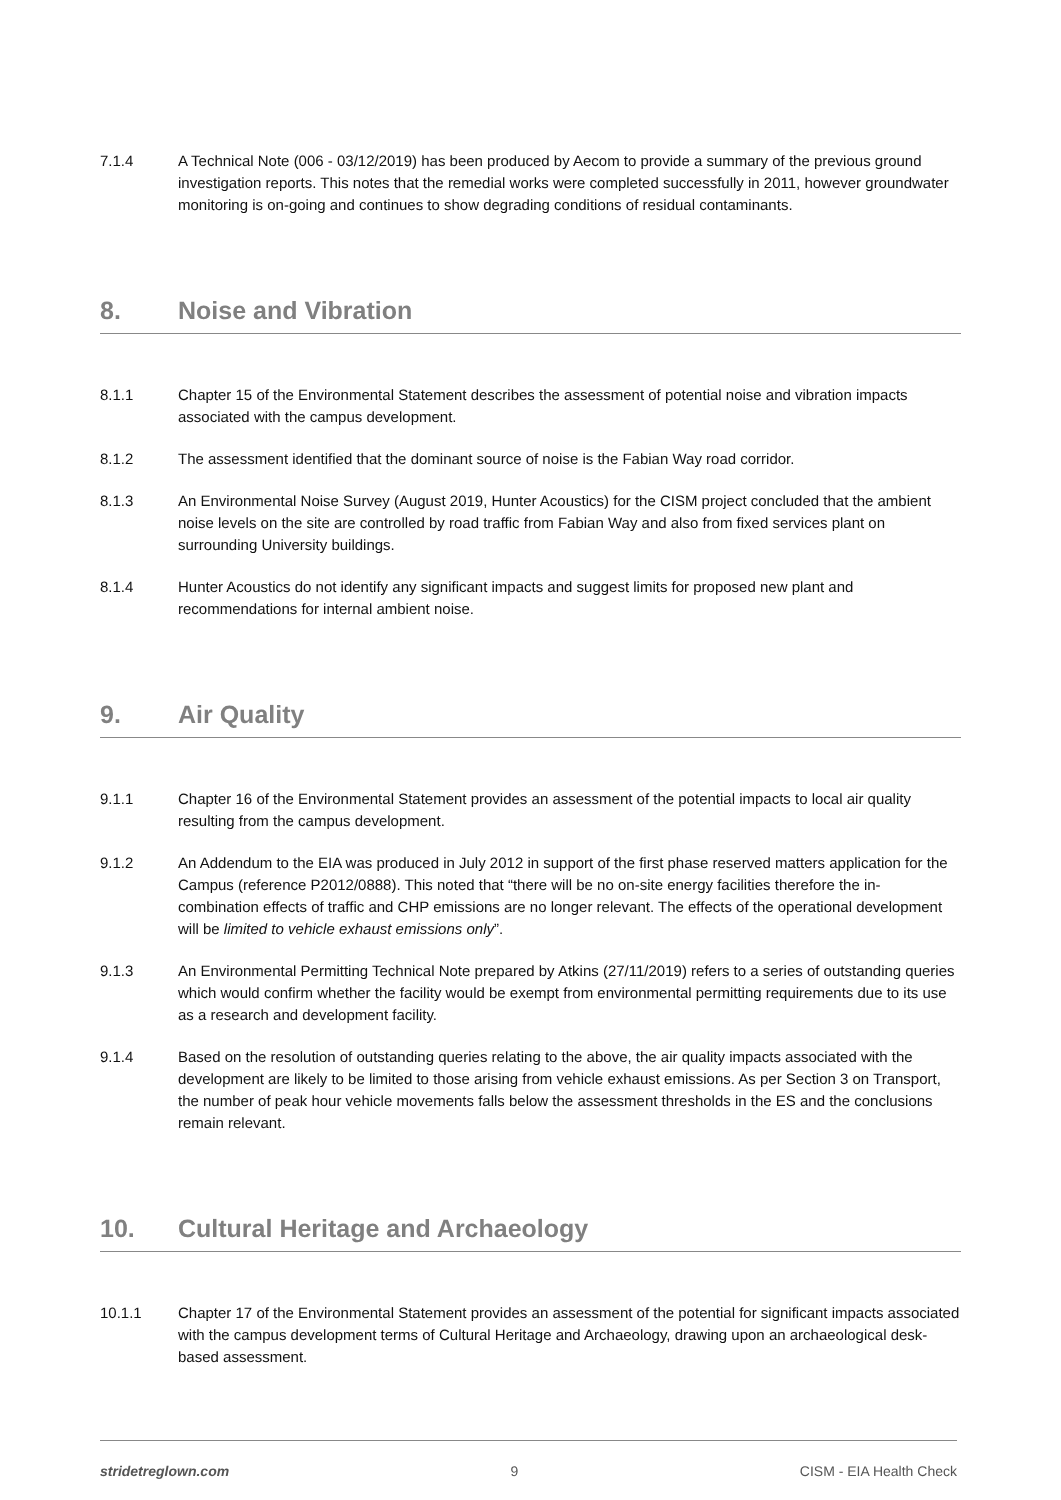7.1.4 A Technical Note (006 - 03/12/2019) has been produced by Aecom to provide a summary of the previous ground investigation reports. This notes that the remedial works were completed successfully in 2011, however groundwater monitoring is on-going and continues to show degrading conditions of residual contaminants.
8. Noise and Vibration
8.1.1 Chapter 15 of the Environmental Statement describes the assessment of potential noise and vibration impacts associated with the campus development.
8.1.2 The assessment identified that the dominant source of noise is the Fabian Way road corridor.
8.1.3 An Environmental Noise Survey (August 2019, Hunter Acoustics) for the CISM project concluded that the ambient noise levels on the site are controlled by road traffic from Fabian Way and also from fixed services plant on surrounding University buildings.
8.1.4 Hunter Acoustics do not identify any significant impacts and suggest limits for proposed new plant and recommendations for internal ambient noise.
9. Air Quality
9.1.1 Chapter 16 of the Environmental Statement provides an assessment of the potential impacts to local air quality resulting from the campus development.
9.1.2 An Addendum to the EIA was produced in July 2012 in support of the first phase reserved matters application for the Campus (reference P2012/0888). This noted that “there will be no on-site energy facilities therefore the in-combination effects of traffic and CHP emissions are no longer relevant. The effects of the operational development will be limited to vehicle exhaust emissions only”.
9.1.3 An Environmental Permitting Technical Note prepared by Atkins (27/11/2019) refers to a series of outstanding queries which would confirm whether the facility would be exempt from environmental permitting requirements due to its use as a research and development facility.
9.1.4 Based on the resolution of outstanding queries relating to the above, the air quality impacts associated with the development are likely to be limited to those arising from vehicle exhaust emissions. As per Section 3 on Transport, the number of peak hour vehicle movements falls below the assessment thresholds in the ES and the conclusions remain relevant.
10. Cultural Heritage and Archaeology
10.1.1 Chapter 17 of the Environmental Statement provides an assessment of the potential for significant impacts associated with the campus development terms of Cultural Heritage and Archaeology, drawing upon an archaeological desk-based assessment.
stridetreglown.com 9 CISM - EIA Health Check